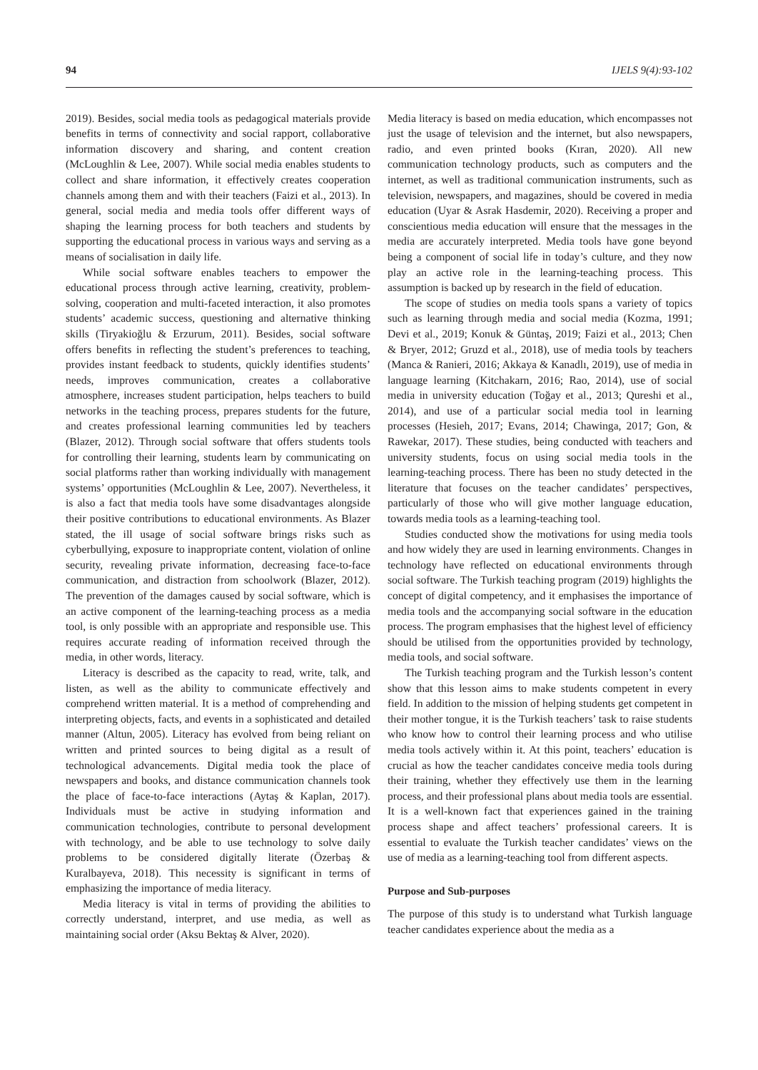94 IJELS 9(4):93-102
2019). Besides, social media tools as pedagogical materials provide benefits in terms of connectivity and social rapport, collaborative information discovery and sharing, and content creation (McLoughlin & Lee, 2007). While social media enables students to collect and share information, it effectively creates cooperation channels among them and with their teachers (Faizi et al., 2013). In general, social media and media tools offer different ways of shaping the learning process for both teachers and students by supporting the educational process in various ways and serving as a means of socialisation in daily life.
While social software enables teachers to empower the educational process through active learning, creativity, problem-solving, cooperation and multi-faceted interaction, it also promotes students’ academic success, questioning and alternative thinking skills (Tiryakioğlu & Erzurum, 2011). Besides, social software offers benefits in reflecting the student’s preferences to teaching, provides instant feedback to students, quickly identifies students’ needs, improves communication, creates a collaborative atmosphere, increases student participation, helps teachers to build networks in the teaching process, prepares students for the future, and creates professional learning communities led by teachers (Blazer, 2012). Through social software that offers students tools for controlling their learning, students learn by communicating on social platforms rather than working individually with management systems’ opportunities (McLoughlin & Lee, 2007). Nevertheless, it is also a fact that media tools have some disadvantages alongside their positive contributions to educational environments. As Blazer stated, the ill usage of social software brings risks such as cyberbullying, exposure to inappropriate content, violation of online security, revealing private information, decreasing face-to-face communication, and distraction from schoolwork (Blazer, 2012). The prevention of the damages caused by social software, which is an active component of the learning-teaching process as a media tool, is only possible with an appropriate and responsible use. This requires accurate reading of information received through the media, in other words, literacy.
Literacy is described as the capacity to read, write, talk, and listen, as well as the ability to communicate effectively and comprehend written material. It is a method of comprehending and interpreting objects, facts, and events in a sophisticated and detailed manner (Altun, 2005). Literacy has evolved from being reliant on written and printed sources to being digital as a result of technological advancements. Digital media took the place of newspapers and books, and distance communication channels took the place of face-to-face interactions (Aytaş & Kaplan, 2017). Individuals must be active in studying information and communication technologies, contribute to personal development with technology, and be able to use technology to solve daily problems to be considered digitally literate (Özerbaş & Kuralbayeva, 2018). This necessity is significant in terms of emphasizing the importance of media literacy.
Media literacy is vital in terms of providing the abilities to correctly understand, interpret, and use media, as well as maintaining social order (Aksu Bektaş & Alver, 2020).
Media literacy is based on media education, which encompasses not just the usage of television and the internet, but also newspapers, radio, and even printed books (Kıran, 2020). All new communication technology products, such as computers and the internet, as well as traditional communication instruments, such as television, newspapers, and magazines, should be covered in media education (Uyar & Asrak Hasdemir, 2020). Receiving a proper and conscientious media education will ensure that the messages in the media are accurately interpreted. Media tools have gone beyond being a component of social life in today’s culture, and they now play an active role in the learning-teaching process. This assumption is backed up by research in the field of education.
The scope of studies on media tools spans a variety of topics such as learning through media and social media (Kozma, 1991; Devi et al., 2019; Konuk & Güntaş, 2019; Faizi et al., 2013; Chen & Bryer, 2012; Gruzd et al., 2018), use of media tools by teachers (Manca & Ranieri, 2016; Akkaya & Kanadlı, 2019), use of media in language learning (Kitchakarn, 2016; Rao, 2014), use of social media in university education (Toğay et al., 2013; Qureshi et al., 2014), and use of a particular social media tool in learning processes (Hesieh, 2017; Evans, 2014; Chawinga, 2017; Gon, & Rawekar, 2017). These studies, being conducted with teachers and university students, focus on using social media tools in the learning-teaching process. There has been no study detected in the literature that focuses on the teacher candidates’ perspectives, particularly of those who will give mother language education, towards media tools as a learning-teaching tool.
Studies conducted show the motivations for using media tools and how widely they are used in learning environments. Changes in technology have reflected on educational environments through social software. The Turkish teaching program (2019) highlights the concept of digital competency, and it emphasises the importance of media tools and the accompanying social software in the education process. The program emphasises that the highest level of efficiency should be utilised from the opportunities provided by technology, media tools, and social software.
The Turkish teaching program and the Turkish lesson’s content show that this lesson aims to make students competent in every field. In addition to the mission of helping students get competent in their mother tongue, it is the Turkish teachers’ task to raise students who know how to control their learning process and who utilise media tools actively within it. At this point, teachers’ education is crucial as how the teacher candidates conceive media tools during their training, whether they effectively use them in the learning process, and their professional plans about media tools are essential. It is a well-known fact that experiences gained in the training process shape and affect teachers’ professional careers. It is essential to evaluate the Turkish teacher candidates’ views on the use of media as a learning-teaching tool from different aspects.
Purpose and Sub-purposes
The purpose of this study is to understand what Turkish language teacher candidates experience about the media as a